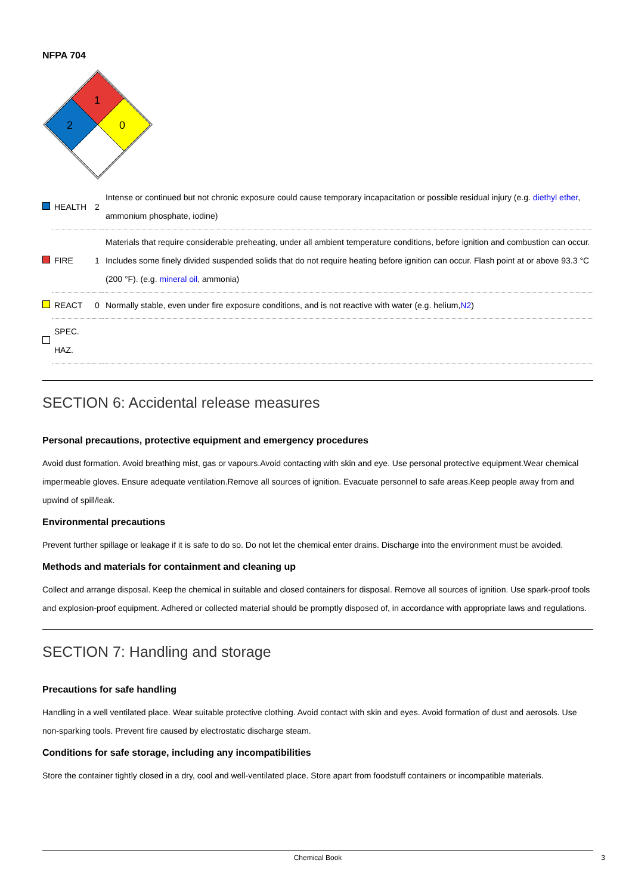NFPA 704
1
2
0
| | HEALTH | 2 | Intense or continued but not chronic exposure could cause temporary incapacitation or possible residual injury (e.g. diethyl ether , ammonium phosphate, iodine) |
| | FIRE | 1 | Materials that require considerable preheating, under all ambient temperature conditions, before ignition and combustion can occur. Includes some finely divided suspended solids that do not require heating before ignition can occur. Flash point at or above 93.3 °C (200 °F). (e.g. mineral oil , ammonia) |
| | REACT | 0 | Normally stable, even under fire exposure conditions, and is not reactive with water (e.g. helium, N2 ) |
| | SPEC. HAZ. | | |
SECTION 6: Accidental release measures
Personal precautions, protective equipment and emergency procedures
Avoid dust formation. Avoid breathing mist, gas or vapours.Avoid contacting with skin and eye. Use personal protective equipment.Wear chemical impermeable gloves. Ensure adequate ventilation.Remove all sources of ignition. Evacuate personnel to safe areas.Keep people away from and upwind of spill/leak.
Environmental precautions
Prevent further spillage or leakage if it is safe to do so. Do not let the chemical enter drains. Discharge into the environment must be avoided.
Methods and materials for containment and cleaning up
Collect and arrange disposal. Keep the chemical in suitable and closed containers for disposal. Remove all sources of ignition. Use spark-proof tools and explosion-proof equipment. Adhered or collected material should be promptly disposed of, in accordance with appropriate laws and regulations.
SECTION 7: Handling and storage
Precautions for safe handling
Handling in a well ventilated place. Wear suitable protective clothing. Avoid contact with skin and eyes. Avoid formation of dust and aerosols. Use non-sparking tools. Prevent fire caused by electrostatic discharge steam.
Conditions for safe storage, including any incompatibilities
Store the container tightly closed in a dry, cool and well-ventilated place. Store apart from foodstuff containers or incompatible materials.
Chemical Book 3